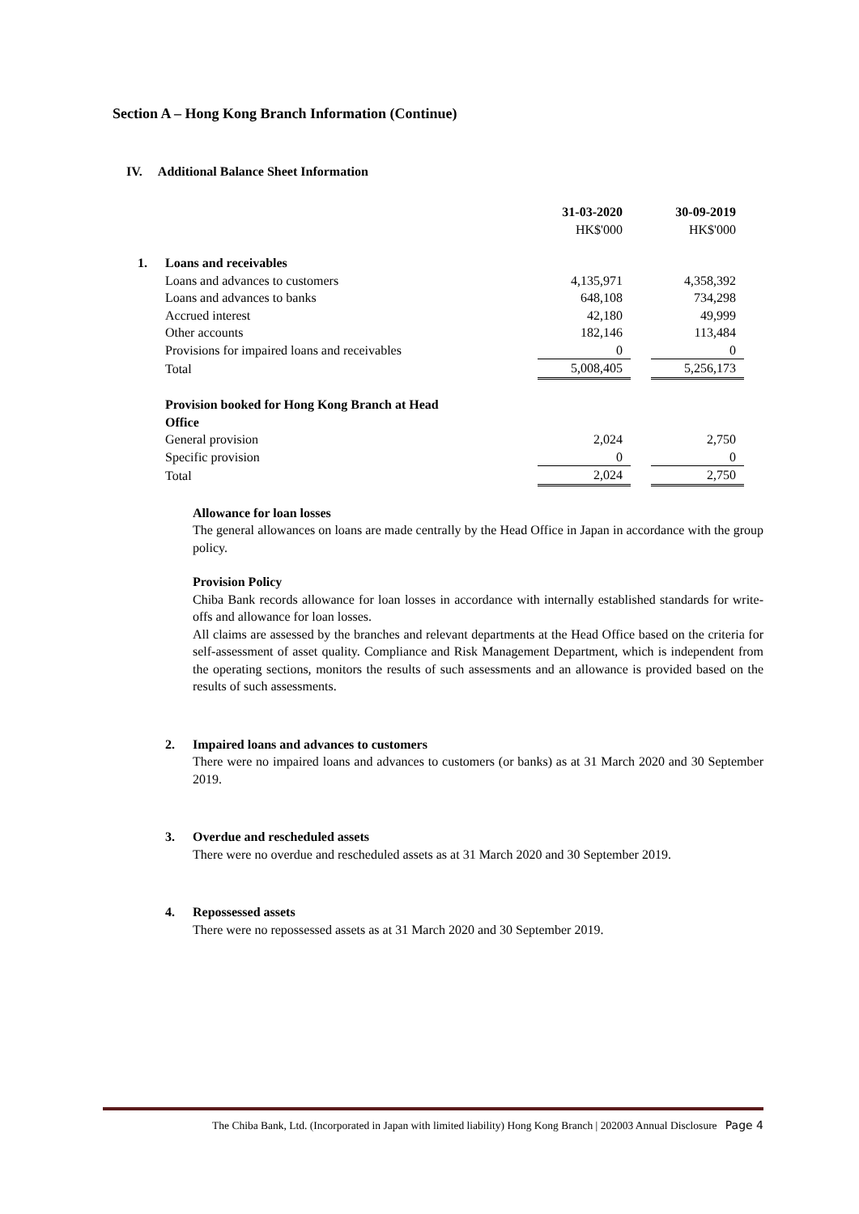Section A – Hong Kong Branch Information (Continue)
IV. Additional Balance Sheet Information
| | 31-03-2020 | | 30-09-2019 |
| | HK$'000 | | HK$'000 |
| 1. Loans and receivables | | | |
| Loans and advances to customers | 4,135,971 | | 4,358,392 |
| Loans and advances to banks | 648,108 | | 734,298 |
| Accrued interest | 42,180 | | 49,999 |
| Other accounts | 182,146 | | 113,484 |
| Provisions for impaired loans and receivables | 0 | | 0 |
| Total | 5,008,405 | | 5,256,173 |
| Provision booked for Hong Kong Branch at Head Office | | | |
| General provision | 2,024 | | 2,750 |
| Specific provision | 0 | | 0 |
| Total | 2,024 | | 2,750 |
Allowance for loan losses
The general allowances on loans are made centrally by the Head Office in Japan in accordance with the group policy.
Provision Policy
Chiba Bank records allowance for loan losses in accordance with internally established standards for write-offs and allowance for loan losses.
All claims are assessed by the branches and relevant departments at the Head Office based on the criteria for self-assessment of asset quality. Compliance and Risk Management Department, which is independent from the operating sections, monitors the results of such assessments and an allowance is provided based on the results of such assessments.
2. Impaired loans and advances to customers
There were no impaired loans and advances to customers (or banks) as at 31 March 2020 and 30 September 2019.
3. Overdue and rescheduled assets
There were no overdue and rescheduled assets as at 31 March 2020 and 30 September 2019.
4. Repossessed assets
There were no repossessed assets as at 31 March 2020 and 30 September 2019.
The Chiba Bank, Ltd. (Incorporated in Japan with limited liability) Hong Kong Branch | 202003 Annual Disclosure Page 4